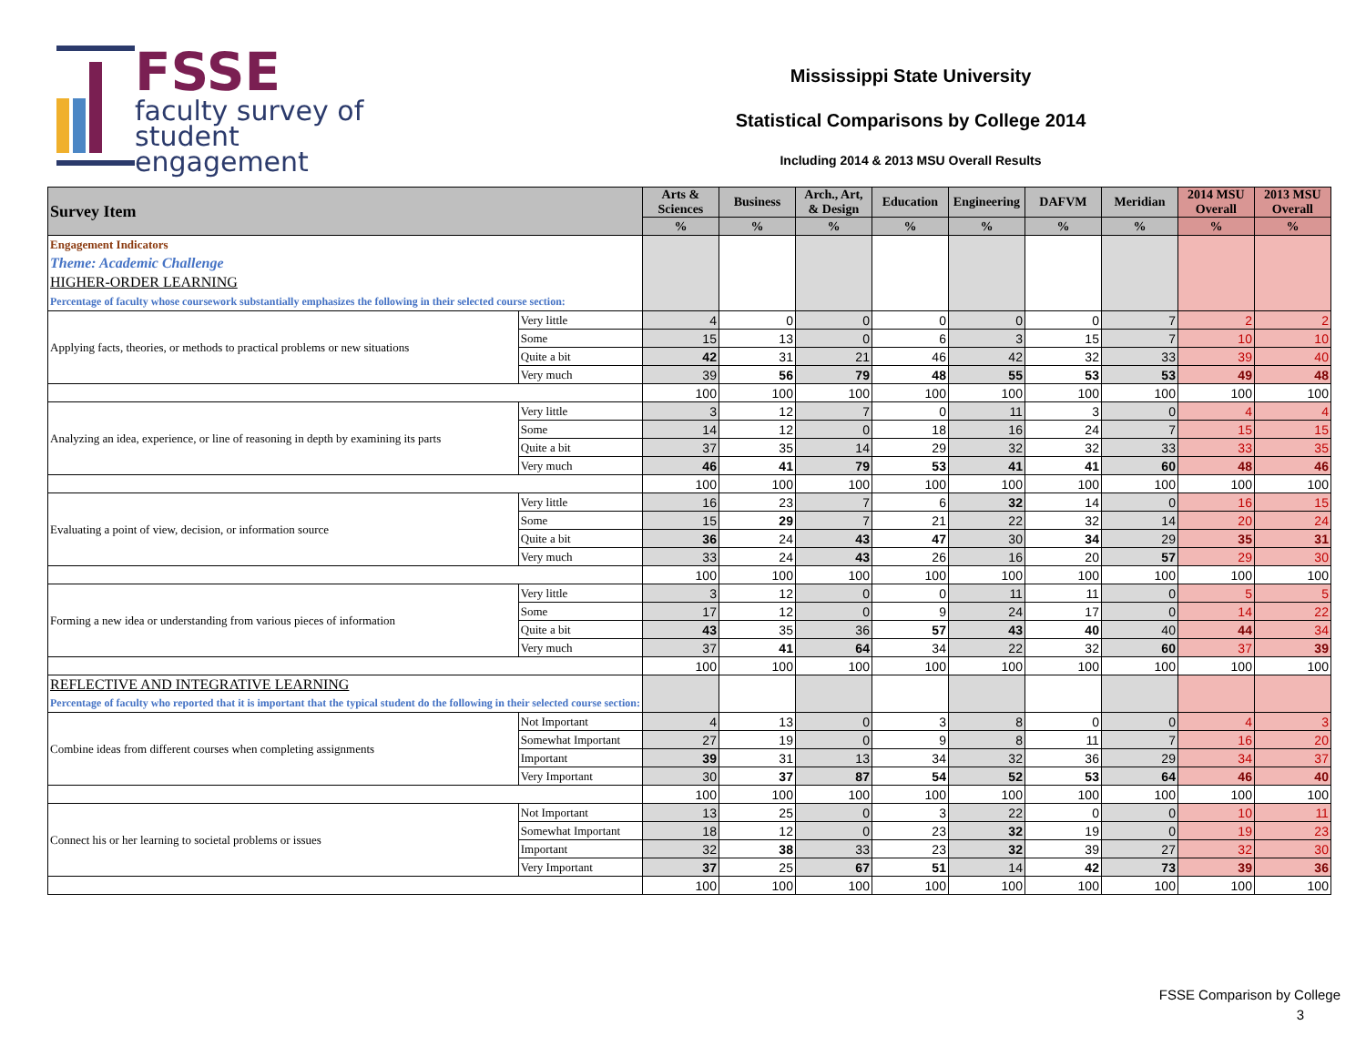FSSE
faculty survey of
student engagement
Mississippi State University
Statistical Comparisons by College 2014
Including 2014 & 2013 MSU Overall Results
| Survey Item | | Arts & Sciences | Business | Arch., Art, & Design | Education | Engineering | DAFVM | Meridian | 2014 MSU Overall | 2013 MSU Overall |
| --- | --- | --- | --- | --- | --- | --- | --- | --- | --- | --- |
| | | % | % | % | % | % | % | % | % | % |
| Engagement Indicators Theme: Academic Challenge HIGHER-ORDER LEARNING Percentage of faculty whose coursework substantially emphasizes the following in their selected course section: | | | | | | | | | | |
| Applying facts, theories, or methods to practical problems or new situations | Very little | 4 | 0 | 0 | 0 | 0 | 0 | 7 | 2 | 2 |
| | Some | 15 | 13 | 0 | 6 | 3 | 15 | 7 | 10 | 10 |
| | Quite a bit | 42 | 31 | 21 | 46 | 42 | 32 | 33 | 39 | 40 |
| | Very much | 39 | 56 | 79 | 48 | 55 | 53 | 53 | 49 | 48 |
| | | 100 | 100 | 100 | 100 | 100 | 100 | 100 | 100 | 100 |
| Analyzing an idea, experience, or line of reasoning in depth by examining its parts | Very little | 3 | 12 | 7 | 0 | 11 | 3 | 0 | 4 | 4 |
| | Some | 14 | 12 | 0 | 18 | 16 | 24 | 7 | 15 | 15 |
| | Quite a bit | 37 | 35 | 14 | 29 | 32 | 32 | 33 | 33 | 35 |
| | Very much | 46 | 41 | 79 | 53 | 41 | 41 | 60 | 48 | 46 |
| | | 100 | 100 | 100 | 100 | 100 | 100 | 100 | 100 | 100 |
| Evaluating a point of view, decision, or information source | Very little | 16 | 23 | 7 | 6 | 32 | 14 | 0 | 16 | 15 |
| | Some | 15 | 29 | 7 | 21 | 22 | 32 | 14 | 20 | 24 |
| | Quite a bit | 36 | 24 | 43 | 47 | 30 | 34 | 29 | 35 | 31 |
| | Very much | 33 | 24 | 43 | 26 | 16 | 20 | 57 | 29 | 30 |
| | | 100 | 100 | 100 | 100 | 100 | 100 | 100 | 100 | 100 |
| Forming a new idea or understanding from various pieces of information | Very little | 3 | 12 | 0 | 0 | 11 | 11 | 0 | 5 | 5 |
| | Some | 17 | 12 | 0 | 9 | 24 | 17 | 0 | 14 | 22 |
| | Quite a bit | 43 | 35 | 36 | 57 | 43 | 40 | 40 | 44 | 34 |
| | Very much | 37 | 41 | 64 | 34 | 22 | 32 | 60 | 37 | 39 |
| | | 100 | 100 | 100 | 100 | 100 | 100 | 100 | 100 | 100 |
| REFLECTIVE AND INTEGRATIVE LEARNING Percentage of faculty who reported that it is important that the typical student do the following in their selected course section: | | | | | | | | | | |
| Combine ideas from different courses when completing assignments | Not Important | 4 | 13 | 0 | 3 | 8 | 0 | 0 | 4 | 3 |
| | Somewhat Important | 27 | 19 | 0 | 9 | 8 | 11 | 7 | 16 | 20 |
| | Important | 39 | 31 | 13 | 34 | 32 | 36 | 29 | 34 | 37 |
| | Very Important | 30 | 37 | 87 | 54 | 52 | 53 | 64 | 46 | 40 |
| | | 100 | 100 | 100 | 100 | 100 | 100 | 100 | 100 | 100 |
| Connect his or her learning to societal problems or issues | Not Important | 13 | 25 | 0 | 3 | 22 | 0 | 0 | 10 | 11 |
| | Somewhat Important | 18 | 12 | 0 | 23 | 32 | 19 | 0 | 19 | 23 |
| | Important | 32 | 38 | 33 | 23 | 32 | 39 | 27 | 32 | 30 |
| | Very Important | 37 | 25 | 67 | 51 | 14 | 42 | 73 | 39 | 36 |
| | | 100 | 100 | 100 | 100 | 100 | 100 | 100 | 100 | 100 |
FSSE Comparison by College
3